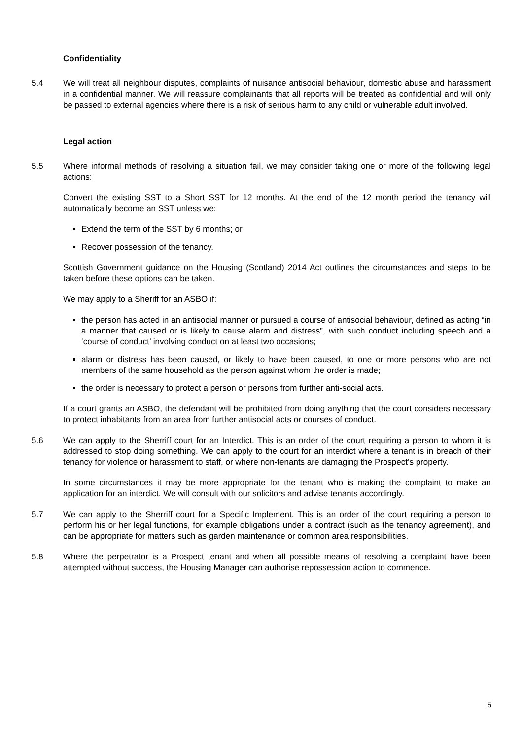Confidentiality
5.4 We will treat all neighbour disputes, complaints of nuisance antisocial behaviour, domestic abuse and harassment in a confidential manner. We will reassure complainants that all reports will be treated as confidential and will only be passed to external agencies where there is a risk of serious harm to any child or vulnerable adult involved.
Legal action
5.5 Where informal methods of resolving a situation fail, we may consider taking one or more of the following legal actions:
Convert the existing SST to a Short SST for 12 months. At the end of the 12 month period the tenancy will automatically become an SST unless we:
Extend the term of the SST by 6 months; or
Recover possession of the tenancy.
Scottish Government guidance on the Housing (Scotland) 2014 Act outlines the circumstances and steps to be taken before these options can be taken.
We may apply to a Sheriff for an ASBO if:
the person has acted in an antisocial manner or pursued a course of antisocial behaviour, defined as acting “in a manner that caused or is likely to cause alarm and distress”, with such conduct including speech and a ‘course of conduct’ involving conduct on at least two occasions;
alarm or distress has been caused, or likely to have been caused, to one or more persons who are not members of the same household as the person against whom the order is made;
the order is necessary to protect a person or persons from further anti-social acts.
If a court grants an ASBO, the defendant will be prohibited from doing anything that the court considers necessary to protect inhabitants from an area from further antisocial acts or courses of conduct.
5.6 We can apply to the Sherriff court for an Interdict. This is an order of the court requiring a person to whom it is addressed to stop doing something. We can apply to the court for an interdict where a tenant is in breach of their tenancy for violence or harassment to staff, or where non-tenants are damaging the Prospect’s property.
In some circumstances it may be more appropriate for the tenant who is making the complaint to make an application for an interdict. We will consult with our solicitors and advise tenants accordingly.
5.7 We can apply to the Sherriff court for a Specific Implement. This is an order of the court requiring a person to perform his or her legal functions, for example obligations under a contract (such as the tenancy agreement), and can be appropriate for matters such as garden maintenance or common area responsibilities.
5.8 Where the perpetrator is a Prospect tenant and when all possible means of resolving a complaint have been attempted without success, the Housing Manager can authorise repossession action to commence.
5